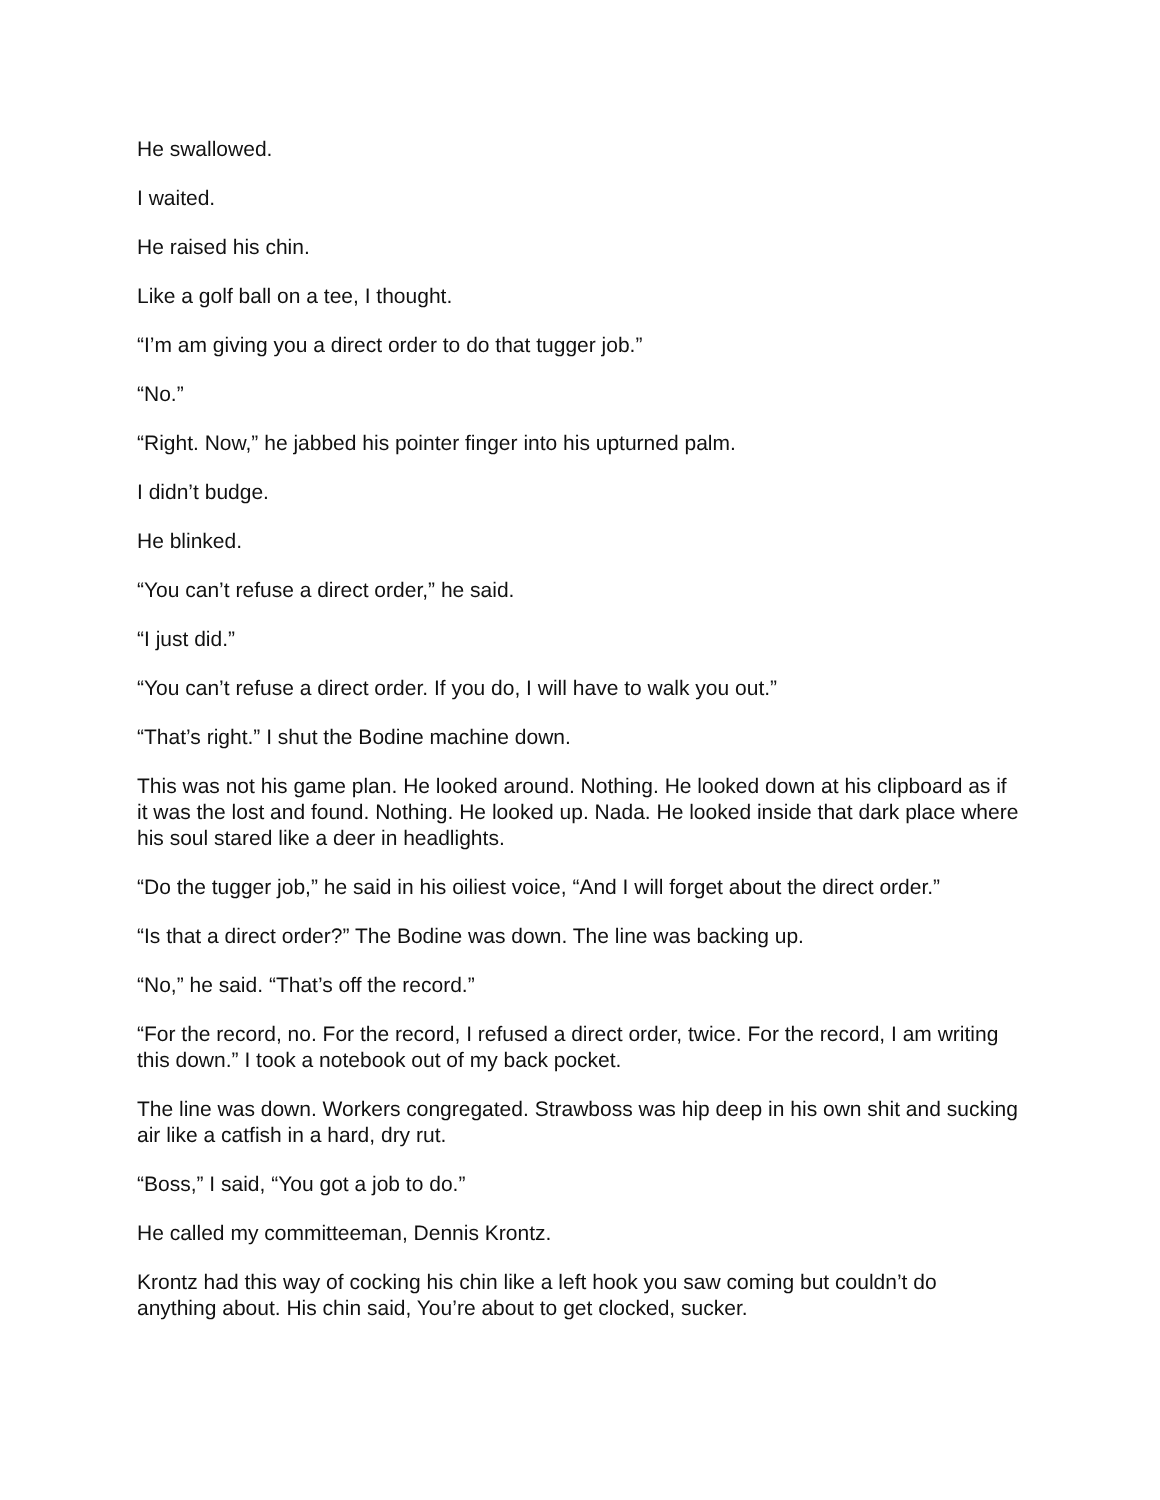He swallowed.
I waited.
He raised his chin.
Like a golf ball on a tee, I thought.
“I’m am giving you a direct order to do that tugger job.”
“No.”
“Right. Now,” he jabbed his pointer finger into his upturned palm.
I didn’t budge.
He blinked.
“You can’t refuse a direct order,” he said.
“I just did.”
“You can’t refuse a direct order. If you do, I will have to walk you out.”
“That’s right.” I shut the Bodine machine down.
This was not his game plan. He looked around. Nothing. He looked down at his clipboard as if it was the lost and found. Nothing. He looked up. Nada. He looked inside that dark place where his soul stared like a deer in headlights.
“Do the tugger job,” he said in his oiliest voice, “And I will forget about the direct order.”
“Is that a direct order?” The Bodine was down. The line was backing up.
“No,” he said. “That’s off the record.”
“For the record, no. For the record, I refused a direct order, twice. For the record, I am writing this down.” I took a notebook out of my back pocket.
The line was down. Workers congregated. Strawboss was hip deep in his own shit and sucking air like a catfish in a hard, dry rut.
“Boss,” I said, “You got a job to do.”
He called my committeeman, Dennis Krontz.
Krontz had this way of cocking his chin like a left hook you saw coming but couldn’t do anything about. His chin said, You’re about to get clocked, sucker.